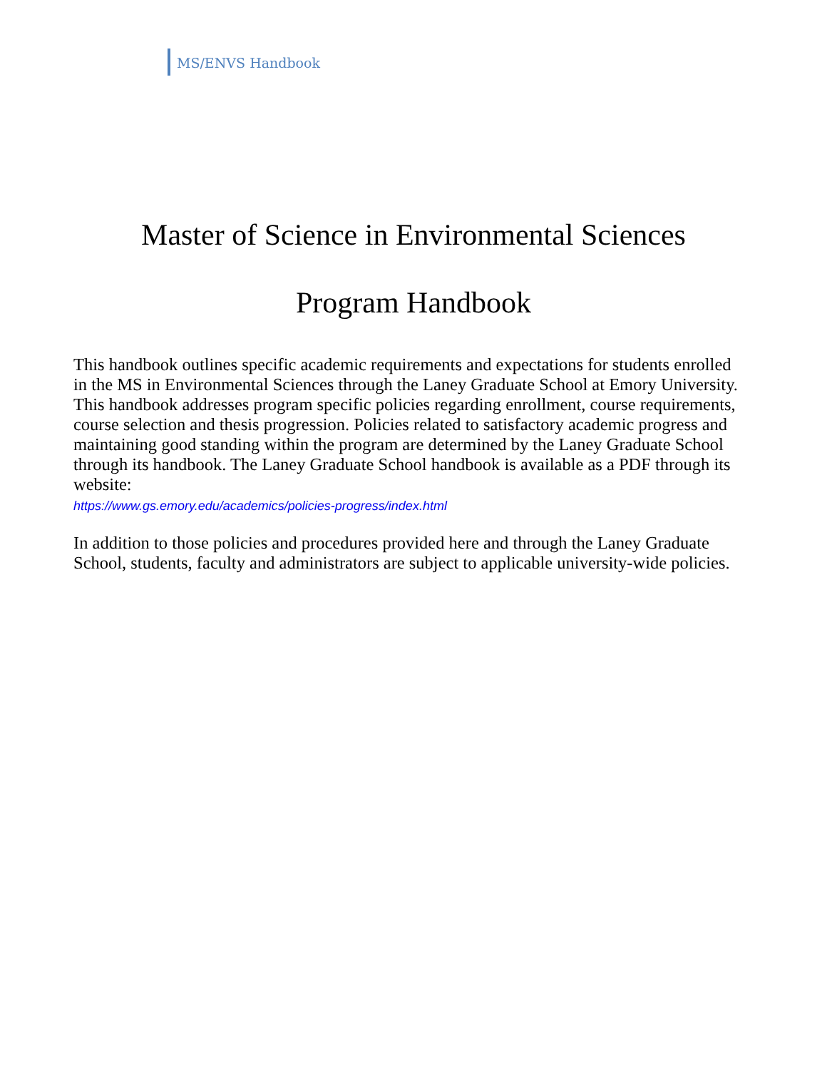MS/ENVS Handbook
Master of Science in Environmental Sciences
Program Handbook
This handbook outlines specific academic requirements and expectations for students enrolled in the MS in Environmental Sciences through the Laney Graduate School at Emory University. This handbook addresses program specific policies regarding enrollment, course requirements, course selection and thesis progression. Policies related to satisfactory academic progress and maintaining good standing within the program are determined by the Laney Graduate School through its handbook. The Laney Graduate School handbook is available as a PDF through its website:
https://www.gs.emory.edu/academics/policies-progress/index.html
In addition to those policies and procedures provided here and through the Laney Graduate School, students, faculty and administrators are subject to applicable university-wide policies.